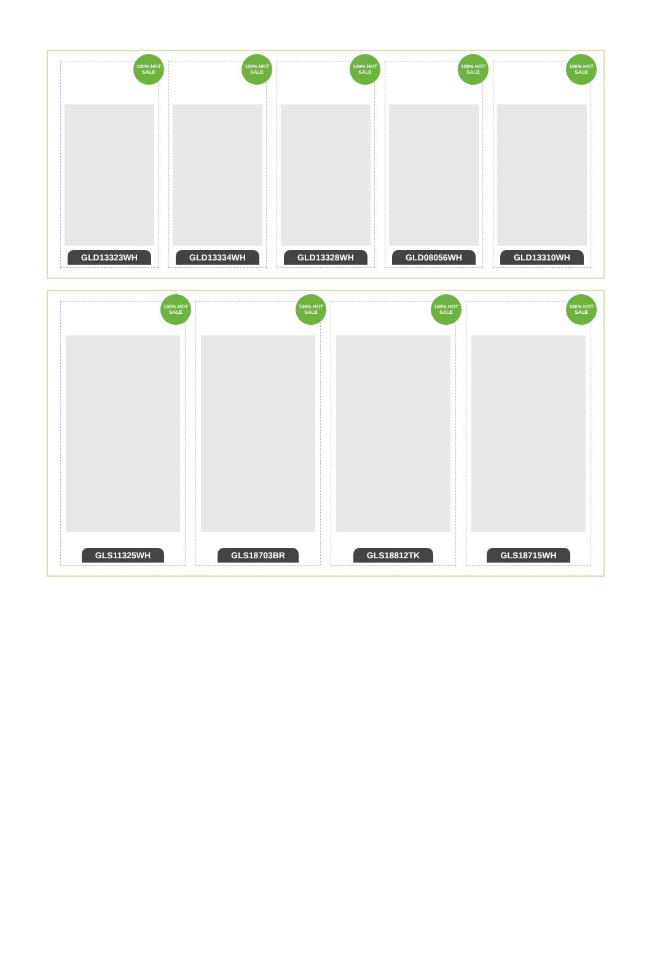100% HOT SALE
GLD13323WH
100% HOT SALE
GLD13334WH
100% HOT SALE
GLD13328WH
100% HOT SALE
GLD08056WH
100% HOT SALE
GLD13310WH
100% HOT SALE
GLS11325WH
100% HOT SALE
GLS18703BR
100% HOT SALE
GLS18812TK
100% HOT SALE
GLS18715WH